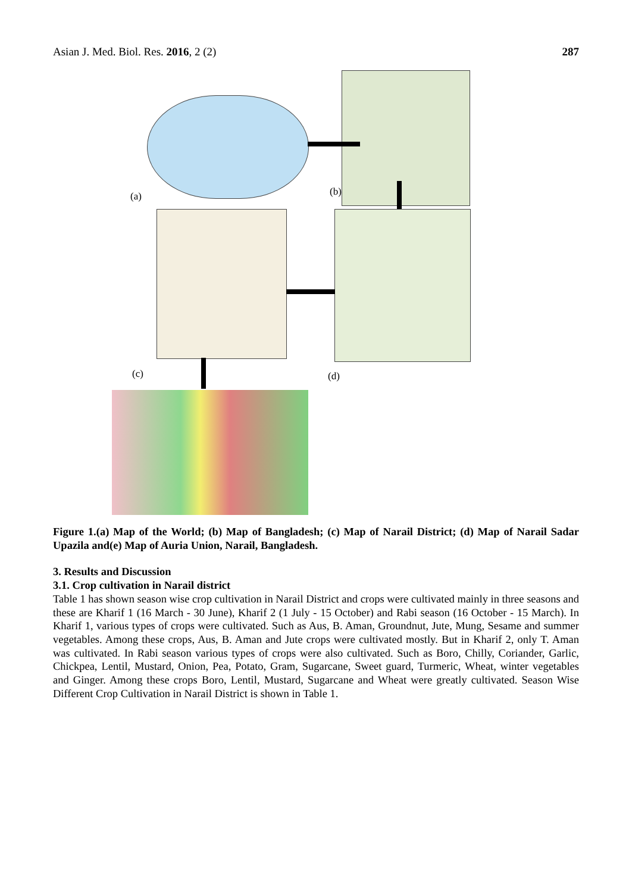Asian J. Med. Biol. Res. 2016, 2 (2) 287
(a) (b)
(c) (d)
Figure 1.(a) Map of the World; (b) Map of Bangladesh; (c) Map of Narail District; (d) Map of Narail Sadar Upazila and(e) Map of Auria Union, Narail, Bangladesh.
3. Results and Discussion
3.1. Crop cultivation in Narail district
Table 1 has shown season wise crop cultivation in Narail District and crops were cultivated mainly in three seasons and these are Kharif 1 (16 March - 30 June), Kharif 2 (1 July - 15 October) and Rabi season (16 October - 15 March). In Kharif 1, various types of crops were cultivated. Such as Aus, B. Aman, Groundnut, Jute, Mung, Sesame and summer vegetables. Among these crops, Aus, B. Aman and Jute crops were cultivated mostly. But in Kharif 2, only T. Aman was cultivated. In Rabi season various types of crops were also cultivated. Such as Boro, Chilly, Coriander, Garlic, Chickpea, Lentil, Mustard, Onion, Pea, Potato, Gram, Sugarcane, Sweet guard, Turmeric, Wheat, winter vegetables and Ginger. Among these crops Boro, Lentil, Mustard, Sugarcane and Wheat were greatly cultivated. Season Wise Different Crop Cultivation in Narail District is shown in Table 1.